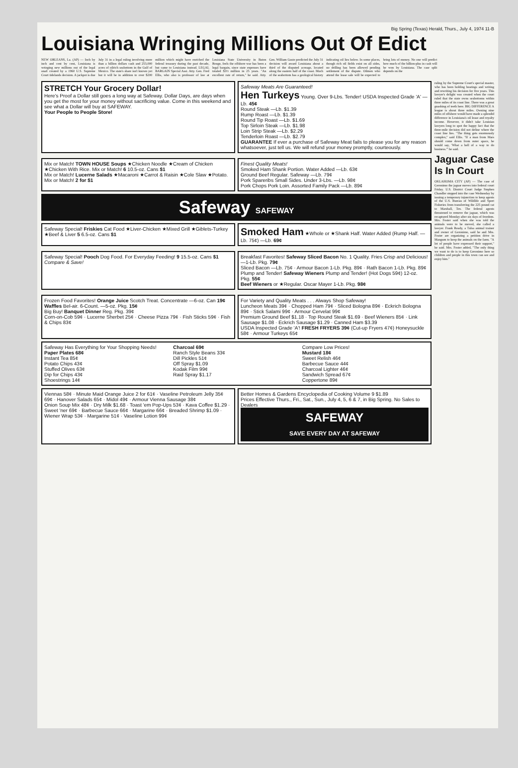Big Spring (Texas) Herald, Thurs., July 4, 1974 11-B
Louisiana Wringing Millions Out Of Edict
NEW ORLEANS, La. (AP) — Inch by inch and cent by cent, Louisiana is wringing new millions out of the legal snarl created by a 1960 U.S. Supreme Court tidelands decision. A jackpot is due July 31 in a legal ruling involving more than a billion dollars cash and 253,000 acres of oilrich seabottom in the Gulf of Mexico. The state's share isn't known yet but it will be in addition to over $200 million which might have enriched the federal treasury during the past decade, but came to Louisiana instead. LEGAL BARGAIN Special Asst. Atty. Gen. Fred Ellis, who also is professor of law at Louisiana State University in Baton Rouge, feels the offshore war has been a legal bargain, since state expenses have totaled $3½ million in 25 years. "An excellent rate of return," he said. Atty. Gen. William Guste predicted the July 31 decision will award Louisiana about a third of the disputed acreage, located along the eastern half of the coast. Much of the seabottom has a geological history indicating oil lies below. In some places, though rich oil fields exist on all sides, no drilling has been allowed pending settlement of the dispute. Oilmen who attend the lease sale will be expected to bring lots of money. No one will predict how much of the billion-plus in cash will be won by Louisiana. The case split depends on the
STRETCH Your Grocery Dollar!
Here's Proof a Dollar still goes a long way at Safeway. Dollar Days, are days when you get the most for your money without sacrificing value. Come in this weekend and see what a Dollar will buy at SAFEWAY.
Your People to People Store!
Safeway Meats Are Guaranteed!
Hen Turkeys Young. Over 9-Lbs. Tender! USDA Inspected Grade 'A' —Lb. 45¢
Round Steak —Lb. $1.39
Rump Roast —Lb. $1.39
Round Tip Roast —Lb. $1.69
Top Sirloin Steak —Lb. $1.98
Loin Strip Steak —Lb. $2.29
Tenderloin Roast —Lb. $2.79
GUARANTEE If ever a purchase of Safeway Meat fails to please you for any reason whatsoever, just tell us. We will refund your money promptly, courteously.
Mix or Match! TOWN HOUSE Soups ★Chicken Noodle ★Cream of Chicken ★Chicken With Rice. Mix or Match! 6 10.5-oz. Cans $1
Mix or Match! Lucerne Salads ★Macaroni ★Carrot & Raisin ★Cole Slaw ★Potato. Mix or Match! 2 for $1
Finest Quality Meats!
Smoked Ham Shank Portion. Water Added —Lb. 63¢
Ground Beef Regular. Safeway —Lb. 79¢
Pork Spareribs Small Sides. Under 3-Lbs. —Lb. 98¢
Pork Chops Pork Loin. Assorted Family Pack —Lb. 89¢
Safeway SAFEWAY
Safeway Special! Friskies Cat Food ★Liver-Chicken ★Mixed Grill ★Giblets-Turkey ★Beef & Liver 5 6.5-oz. Cans $1
Smoked Ham ★Whole or ★Shank Half. Water Added (Rump Half. —Lb. 75¢) —Lb. 69¢
Safeway Special! Pooch Dog Food. For Everyday Feeding! 9 15.5-oz. Cans $1
Compare & Save!
Breakfast Favorites! Safeway Sliced Bacon No. 1 Quality. Fries Crisp and Delicious! —1-Lb. Pkg. 79¢
Sliced Bacon —Lb. 75¢ · Armour Bacon 1-Lb. Pkg. 89¢ · Rath Bacon 1-Lb. Pkg. 89¢
Plump and Tender! Safeway Wieners Plump and Tender! (Hot Dogs 59¢) 12-oz. Pkg. 55¢
Beef Wieners or ★Regular. Oscar Mayer 1-Lb. Pkg. 98¢
Frozen Food Favorites! Orange Juice Scotch Treat. Concentrate —6-oz. Can 19¢
Waffles Bel-air. 6-Count. —5-oz. Pkg. 15¢
Big Buy! Banquet Dinner Reg. Pkg. 39¢
Corn-on-Cob 59¢ · Lucerne Sherbet 25¢ · Cheese Pizza 79¢ · Fish Sticks 59¢ · Fish & Chips 83¢
For Variety and Quality Meats . . . Always Shop Safeway!
Luncheon Meats 39¢ · Chopped Ham 79¢ · Sliced Bologna 89¢ · Eckrich Bologna 89¢ · Stick Salami 99¢ · Armour Cervelat 99¢
Premium Ground Beef $1.18 · Top Round Steak $1.69 · Beef Wieners 85¢ · Link Sausage $1.08 · Eckrich Sausage $1.29 · Canned Ham $3.39
USDA Inspected Grade 'A'! FRESH FRYERS 39¢ (Cut-up Fryers 47¢) Honeysuckle 58¢ · Armour Turkeys 65¢
Safeway Has Everything for Your Shopping Needs!
Paper Plates 68¢
Instant Tea 85¢
Potato Chips 43¢
Stuffed Olives 63¢
Dip for Chips 43¢
Shoestrings 14¢
Charcoal 69¢
Ranch Style Beans 33¢
Dill Pickles 51¢
Off Spray $1.09
Kodak Film 99¢
Raid Spray $1.17
Compare Low Prices!
Mustard 18¢
Sweet Relish 46¢
Barbecue Sauce 44¢
Charcoal Lighter 46¢
Sandwich Spread 67¢
Coppertone 89¢
Viennas 58¢ · Minute Maid Orange Juice 2 for 61¢ · Vaseline Petroleum Jelly 35¢ 69¢ · Hanover Salads 65¢ · Midol 49¢ · Armour Vienna Sausage 38¢
Onion Soup Mix 48¢ · Dry Milk $1.68 · Toast 'em Pop-Ups 53¢ · Kava Coffee $1.29 · Sweet 'ner 69¢ · Barbecue Sauce 66¢ · Margarine 66¢ · Breaded Shrimp $1.09 · Wiener Wrap 53¢ · Margarine 51¢ · Vaseline Lotion 99¢
Better Homes & Gardens Encyclopedia of Cooking Volume 9 $1.89
Prices Effective Thurs., Fri., Sat., Sun., July 4, 5, 6 & 7, in Big Spring. No Sales to Dealers
SAFEWAY
SAVE EVERY DAY AT SAFEWAY
ruling by the Supreme Court's special master, who has been holding hearings and writing and rewriting his decision for five years. This lawyer's delight was created when the court ruled that the state owns seabottoms within three miles of its coast line. There was a great gnashing of teeth here. BIG DIFFERENCE A league is about three miles. Owning nine miles of offshore would have made a splendid difference in Louisiana's oil lease and royalty income. However, it didn't take Louisian lawyers long to spot the happy fact that the three-mile decision did not define where the coast line lies. "The thing gets enormously complex," said Ellis. "If a man from Mars should come down from outer space, he would say, 'What a hell of a way to do business.'" he said.
Jaguar Case Is In Court
OKLAHOMA CITY (AP) — The case of Geronimo the jaguar moves into federal court Friday. U.S. District Court Judge Stephen Chandler stepped into the case Wednesday by issuing a temporary injunction to keep agents of the U.S. Bureau of Wildlife and Sport Fisheries from transferring the 225 pound cat to Marshall, Tex. The federal agents threatened to remove the jaguar, which was recaptured Monday after six days of freedom. Mrs. Foster said when she was told the animals were to be moved, she called a lawyer. Frank Ready, a Tulsa animal trainer and owner of Geronimo, said he and Mrs. Foster are organizing a petition drive in Mangum to keep the animals on the farm. "A lot of people have expressed their support," he said. Mrs. Foster added, "The only thing we want to do is to keep Geronimo here so children and people in this town can see and enjoy him."